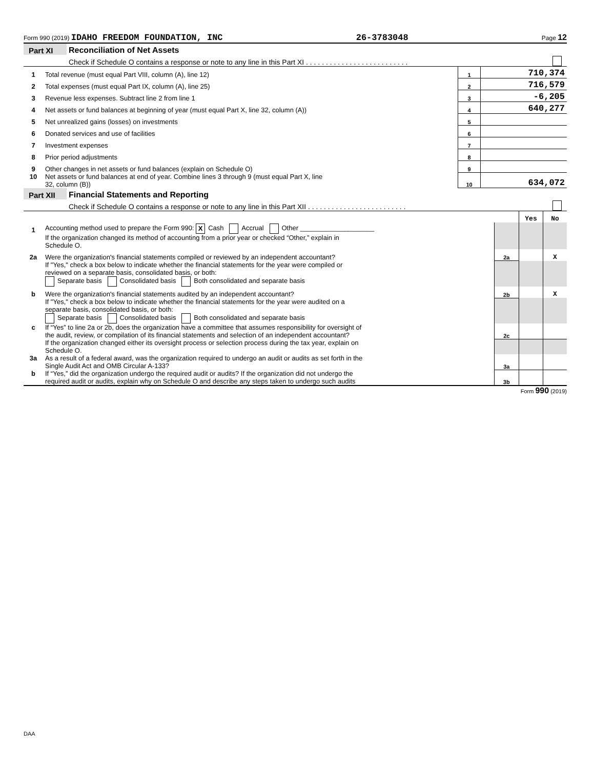Form 990 (2019) IDAHO FREEDOM FOUNDATION, INC 26-3783048 Page 12
| Part XI | Reconciliation of Net Assets | |
| | Check if Schedule O contains a response or note to any line in this Part XI . . . . . . . . . . . . . . . . . . . . . . . . . . | |
| 1 | Total revenue (must equal Part VIII, column (A), line 12) | 1 | 710,374 |
| 2 | Total expenses (must equal Part IX, column (A), line 25) | 2 | 716,579 |
| 3 | Revenue less expenses. Subtract line 2 from line 1 | 3 | -6,205 |
| 4 | Net assets or fund balances at beginning of year (must equal Part X, line 32, column (A)) | 4 | 640,277 |
| 5 | Net unrealized gains (losses) on investments | 5 | |
| 6 | Donated services and use of facilities | 6 | |
| 7 | Investment expenses | 7 | |
| 8 | Prior period adjustments | 8 | |
| 9 | Other changes in net assets or fund balances (explain on Schedule O) | 9 | |
| 10 | Net assets or fund balances at end of year. Combine lines 3 through 9 (must equal Part X, line 32, column (B)) | 10 | 634,072 |
| Part XII | Financial Statements and Reporting | |
| | Check if Schedule O contains a response or note to any line in this Part XII . . . . . . . . . . . . . . . . . . . . . . . . . | |
| | | | Yes | No |
| 1 | Accounting method used to prepare the Form 990: X Cash Accrual Other ____________________ | | | |
| | If the organization changed its method of accounting from a prior year or checked “Other,” explain in Schedule O. | | | |
| 2a | Were the organization's financial statements compiled or reviewed by an independent accountant? | 2a | | X |
| | If "Yes," check a box below to indicate whether the financial statements for the year were compiled or reviewed on a separate basis, consolidated basis, or both: Separate basis Consolidated basis Both consolidated and separate basis | | | |
| b | Were the organization's financial statements audited by an independent accountant? | 2b | | X |
| | If "Yes," check a box below to indicate whether the financial statements for the year were audited on a separate basis, consolidated basis, or both: Separate basis Consolidated basis Both consolidated and separate basis | | | |
| c | If “Yes” to line 2a or 2b, does the organization have a committee that assumes responsibility for oversight of the audit, review, or compilation of its financial statements and selection of an independent accountant? | 2c | | |
| | If the organization changed either its oversight process or selection process during the tax year, explain on Schedule O. | | | |
| 3a | As a result of a federal award, was the organization required to undergo an audit or audits as set forth in the Single Audit Act and OMB Circular A-133? | 3a | | |
| b | If “Yes,” did the organization undergo the required audit or audits? If the organization did not undergo the required audit or audits, explain why on Schedule O and describe any steps taken to undergo such audits | 3b | | |
Form 990 (2019)
DAA